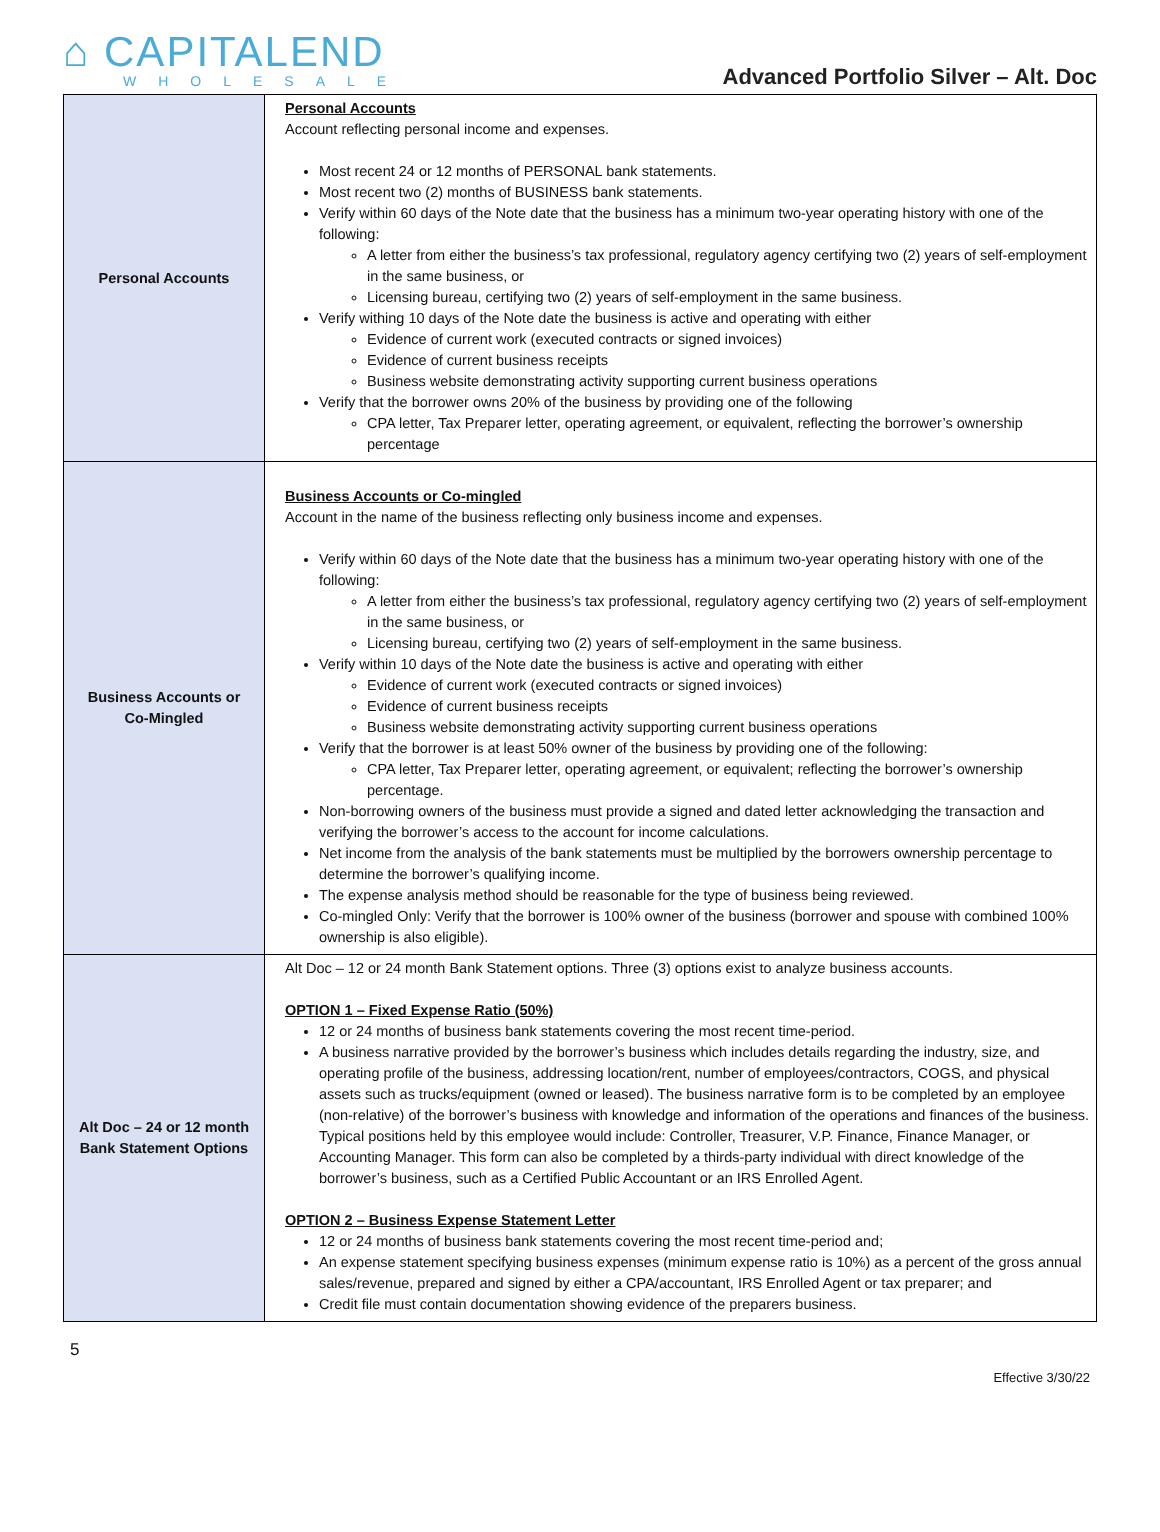⌂ CAPITALEND
WHOLESALE
Advanced Portfolio Silver – Alt. Doc
| Personal Accounts | Personal Accounts Account reflecting personal income and expenses. Most recent 24 or 12 months of PERSONAL bank statements. Most recent two (2) months of BUSINESS bank statements. Verify within 60 days of the Note date that the business has a minimum two-year operating history with one of the following: A letter from either the business’s tax professional, regulatory agency certifying two (2) years of self-employment in the same business, or Licensing bureau, certifying two (2) years of self-employment in the same business. Verify withing 10 days of the Note date the business is active and operating with either Evidence of current work (executed contracts or signed invoices) Evidence of current business receipts Business website demonstrating activity supporting current business operations Verify that the borrower owns 20% of the business by providing one of the following CPA letter, Tax Preparer letter, operating agreement, or equivalent, reflecting the borrower’s ownership percentage |
| Business Accounts or Co-Mingled | Business Accounts or Co-mingled Account in the name of the business reflecting only business income and expenses. Verify within 60 days of the Note date that the business has a minimum two-year operating history with one of the following: A letter from either the business’s tax professional, regulatory agency certifying two (2) years of self-employment in the same business, or Licensing bureau, certifying two (2) years of self-employment in the same business. Verify within 10 days of the Note date the business is active and operating with either Evidence of current work (executed contracts or signed invoices) Evidence of current business receipts Business website demonstrating activity supporting current business operations Verify that the borrower is at least 50% owner of the business by providing one of the following: CPA letter, Tax Preparer letter, operating agreement, or equivalent; reflecting the borrower’s ownership percentage. Non-borrowing owners of the business must provide a signed and dated letter acknowledging the transaction and verifying the borrower’s access to the account for income calculations. Net income from the analysis of the bank statements must be multiplied by the borrowers ownership percentage to determine the borrower’s qualifying income. The expense analysis method should be reasonable for the type of business being reviewed. Co-mingled Only: Verify that the borrower is 100% owner of the business (borrower and spouse with combined 100% ownership is also eligible). |
| Alt Doc – 24 or 12 month Bank Statement Options | Alt Doc – 12 or 24 month Bank Statement options. Three (3) options exist to analyze business accounts. OPTION 1 – Fixed Expense Ratio (50%) 12 or 24 months of business bank statements covering the most recent time-period. A business narrative provided by the borrower’s business which includes details regarding the industry, size, and operating profile of the business, addressing location/rent, number of employees/contractors, COGS, and physical assets such as trucks/equipment (owned or leased). The business narrative form is to be completed by an employee (non-relative) of the borrower’s business with knowledge and information of the operations and finances of the business. Typical positions held by this employee would include: Controller, Treasurer, V.P. Finance, Finance Manager, or Accounting Manager. This form can also be completed by a thirds-party individual with direct knowledge of the borrower’s business, such as a Certified Public Accountant or an IRS Enrolled Agent. OPTION 2 – Business Expense Statement Letter 12 or 24 months of business bank statements covering the most recent time-period and; An expense statement specifying business expenses (minimum expense ratio is 10%) as a percent of the gross annual sales/revenue, prepared and signed by either a CPA/accountant, IRS Enrolled Agent or tax preparer; and Credit file must contain documentation showing evidence of the preparers business. |
5
Effective 3/30/22